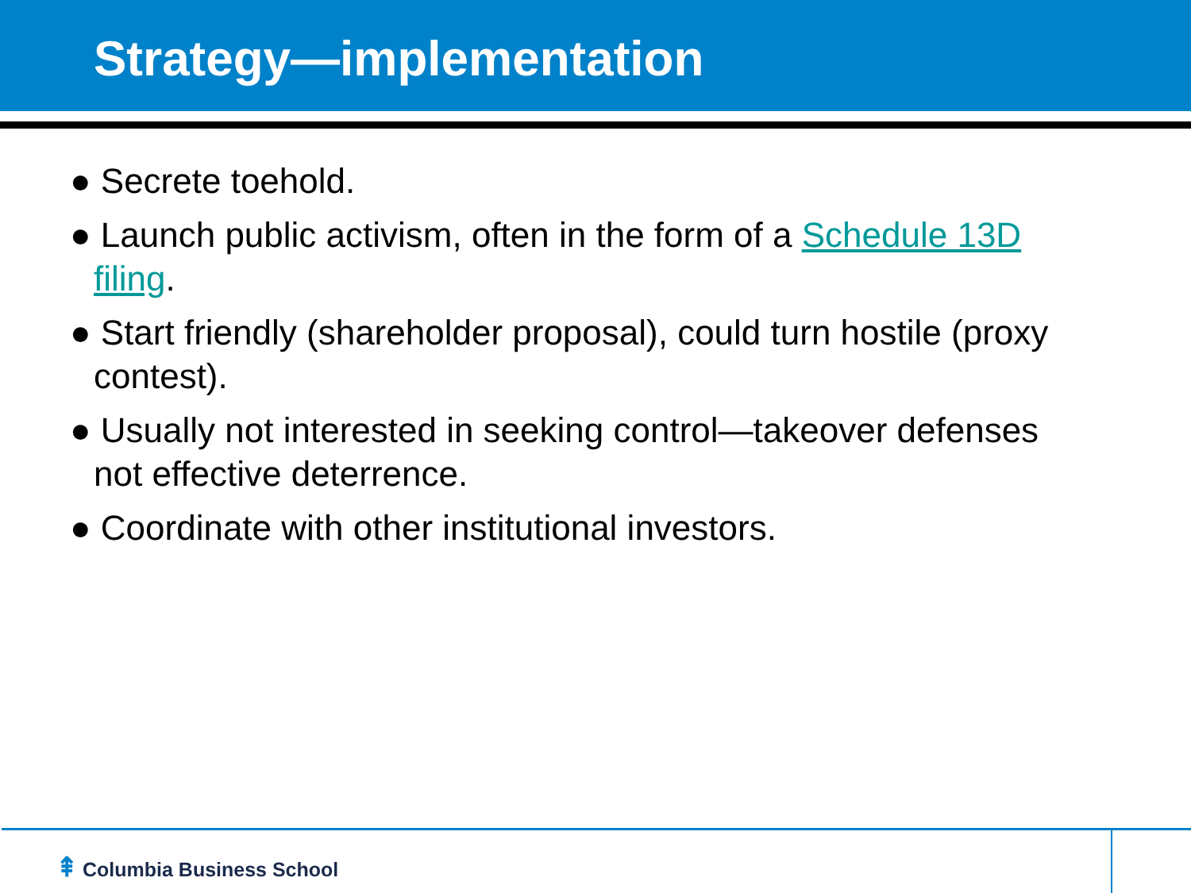Strategy—implementation
● Secrete toehold.
● Launch public activism, often in the form of a Schedule 13D filing.
● Start friendly (shareholder proposal), could turn hostile (proxy contest).
● Usually not interested in seeking control—takeover defenses not effective deterrence.
● Coordinate with other institutional investors.
⇞ Columbia Business School